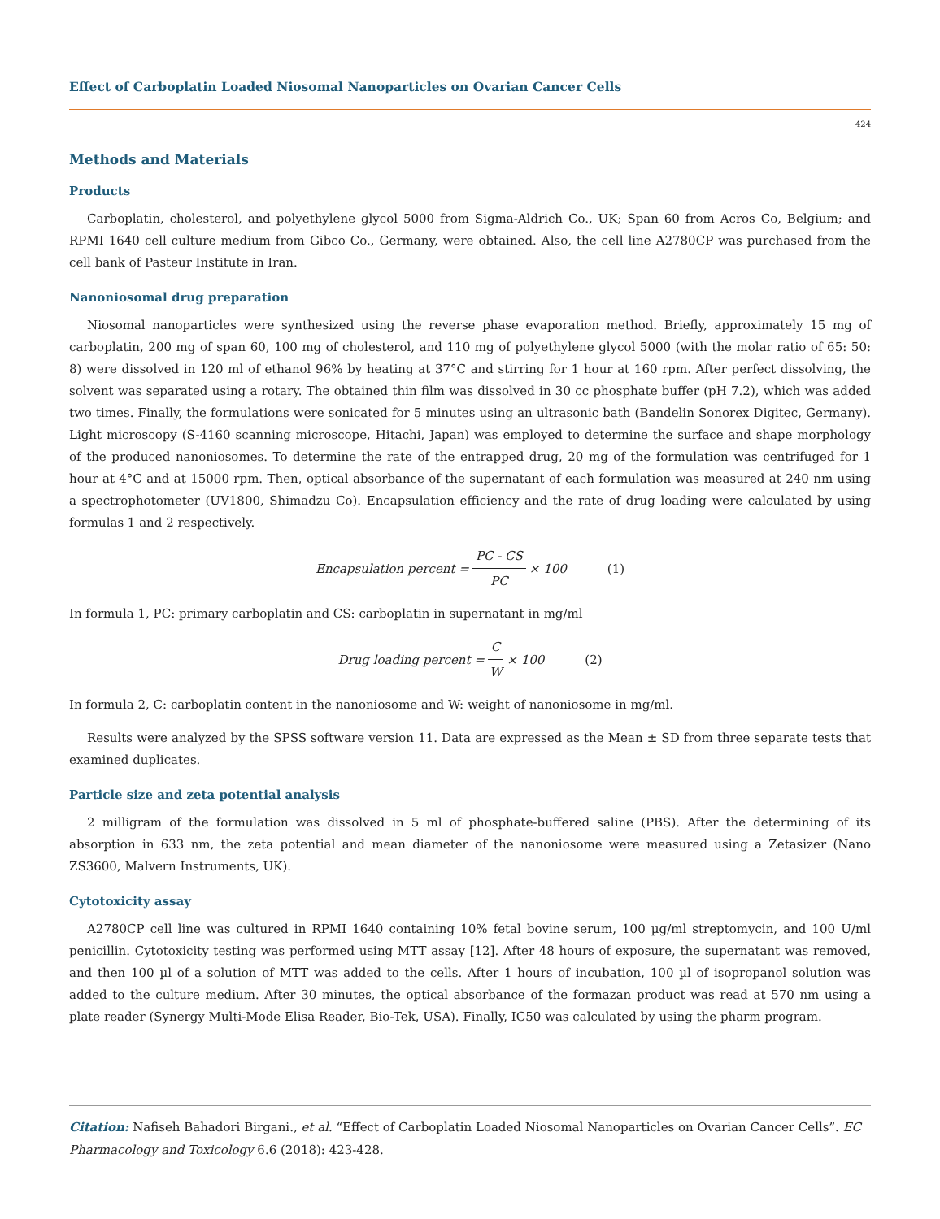Effect of Carboplatin Loaded Niosomal Nanoparticles on Ovarian Cancer Cells
424
Methods and Materials
Products
Carboplatin, cholesterol, and polyethylene glycol 5000 from Sigma-Aldrich Co., UK; Span 60 from Acros Co, Belgium; and RPMI 1640 cell culture medium from Gibco Co., Germany, were obtained. Also, the cell line A2780CP was purchased from the cell bank of Pasteur Institute in Iran.
Nanoniosomal drug preparation
Niosomal nanoparticles were synthesized using the reverse phase evaporation method. Briefly, approximately 15 mg of carboplatin, 200 mg of span 60, 100 mg of cholesterol, and 110 mg of polyethylene glycol 5000 (with the molar ratio of 65: 50: 8) were dissolved in 120 ml of ethanol 96% by heating at 37°C and stirring for 1 hour at 160 rpm. After perfect dissolving, the solvent was separated using a rotary. The obtained thin film was dissolved in 30 cc phosphate buffer (pH 7.2), which was added two times. Finally, the formulations were sonicated for 5 minutes using an ultrasonic bath (Bandelin Sonorex Digitec, Germany). Light microscopy (S-4160 scanning microscope, Hitachi, Japan) was employed to determine the surface and shape morphology of the produced nanoniosomes. To determine the rate of the entrapped drug, 20 mg of the formulation was centrifuged for 1 hour at 4°C and at 15000 rpm. Then, optical absorbance of the supernatant of each formulation was measured at 240 nm using a spectrophotometer (UV1800, Shimadzu Co). Encapsulation efficiency and the rate of drug loading were calculated by using formulas 1 and 2 respectively.
Encapsulation percent = PC - CS PC × 100 (1)
In formula 1, PC: primary carboplatin and CS: carboplatin in supernatant in mg/ml
Drug loading percent = C W × 100 (2)
In formula 2, C: carboplatin content in the nanoniosome and W: weight of nanoniosome in mg/ml.
Results were analyzed by the SPSS software version 11. Data are expressed as the Mean ± SD from three separate tests that examined duplicates.
Particle size and zeta potential analysis
2 milligram of the formulation was dissolved in 5 ml of phosphate-buffered saline (PBS). After the determining of its absorption in 633 nm, the zeta potential and mean diameter of the nanoniosome were measured using a Zetasizer (Nano ZS3600, Malvern Instruments, UK).
Cytotoxicity assay
A2780CP cell line was cultured in RPMI 1640 containing 10% fetal bovine serum, 100 µg/ml streptomycin, and 100 U/ml penicillin. Cytotoxicity testing was performed using MTT assay [12]. After 48 hours of exposure, the supernatant was removed, and then 100 µl of a solution of MTT was added to the cells. After 1 hours of incubation, 100 µl of isopropanol solution was added to the culture medium. After 30 minutes, the optical absorbance of the formazan product was read at 570 nm using a plate reader (Synergy Multi-Mode Elisa Reader, Bio-Tek, USA). Finally, IC50 was calculated by using the pharm program.
Citation: Nafiseh Bahadori Birgani., et al. “Effect of Carboplatin Loaded Niosomal Nanoparticles on Ovarian Cancer Cells”. EC Pharmacology and Toxicology 6.6 (2018): 423-428.